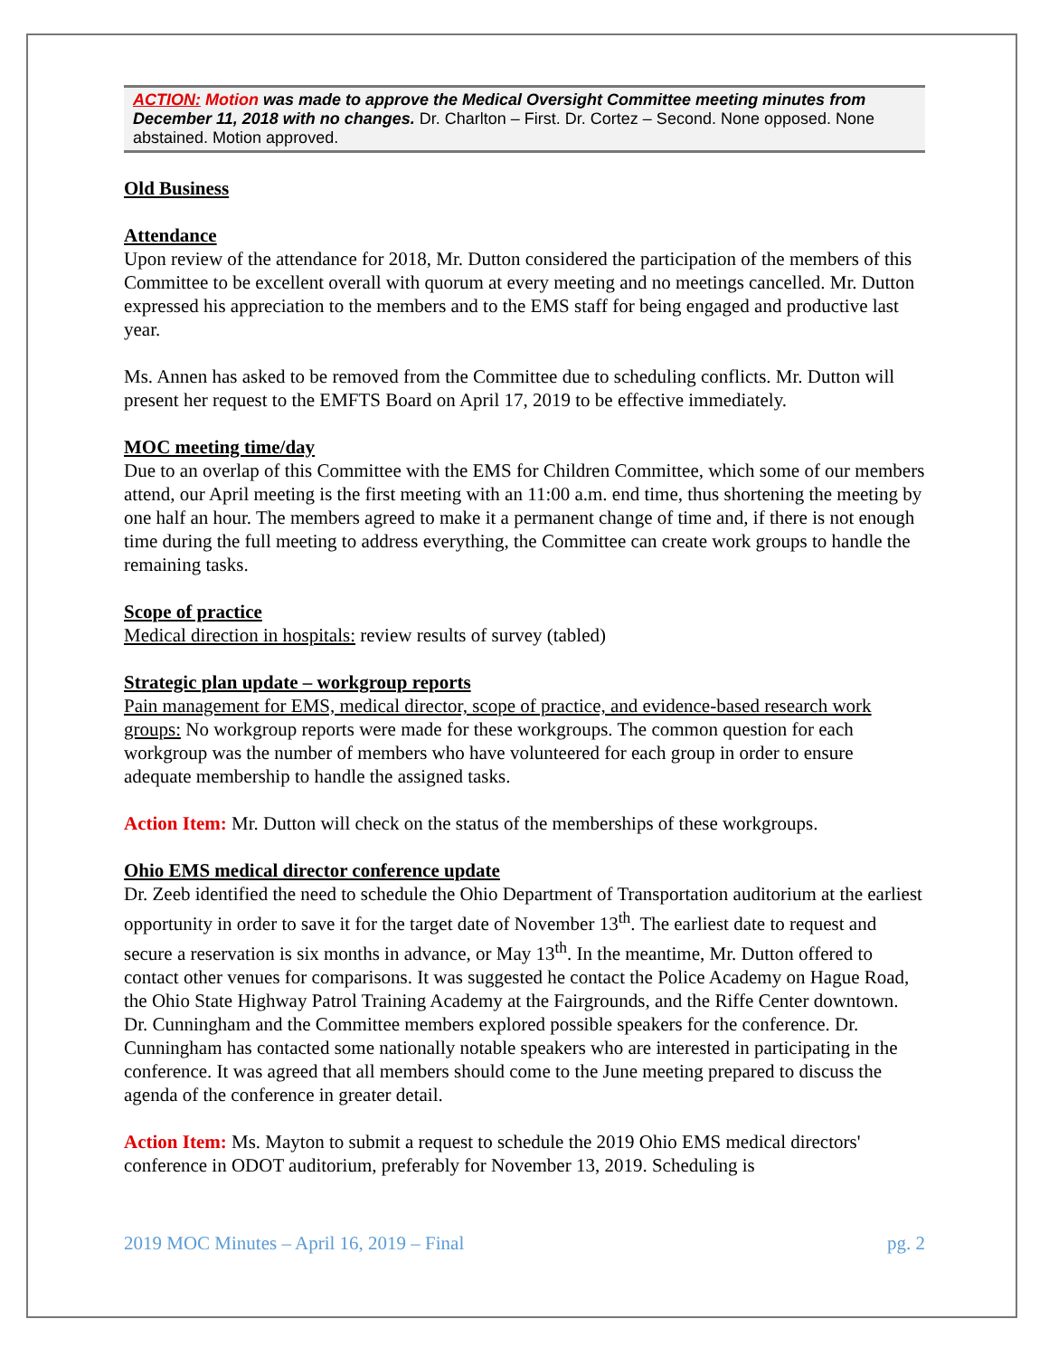ACTION: Motion was made to approve the Medical Oversight Committee meeting minutes from December 11, 2018 with no changes. Dr. Charlton – First. Dr. Cortez – Second. None opposed. None abstained. Motion approved.
Old Business
Attendance
Upon review of the attendance for 2018, Mr. Dutton considered the participation of the members of this Committee to be excellent overall with quorum at every meeting and no meetings cancelled. Mr. Dutton expressed his appreciation to the members and to the EMS staff for being engaged and productive last year.
Ms. Annen has asked to be removed from the Committee due to scheduling conflicts. Mr. Dutton will present her request to the EMFTS Board on April 17, 2019 to be effective immediately.
MOC meeting time/day
Due to an overlap of this Committee with the EMS for Children Committee, which some of our members attend, our April meeting is the first meeting with an 11:00 a.m. end time, thus shortening the meeting by one half an hour. The members agreed to make it a permanent change of time and, if there is not enough time during the full meeting to address everything, the Committee can create work groups to handle the remaining tasks.
Scope of practice
Medical direction in hospitals: review results of survey (tabled)
Strategic plan update – workgroup reports
Pain management for EMS, medical director, scope of practice, and evidence-based research work groups: No workgroup reports were made for these workgroups. The common question for each workgroup was the number of members who have volunteered for each group in order to ensure adequate membership to handle the assigned tasks.
Action Item: Mr. Dutton will check on the status of the memberships of these workgroups.
Ohio EMS medical director conference update
Dr. Zeeb identified the need to schedule the Ohio Department of Transportation auditorium at the earliest opportunity in order to save it for the target date of November 13<sup>th</sup>. The earliest date to request and secure a reservation is six months in advance, or May 13<sup>th</sup>. In the meantime, Mr. Dutton offered to contact other venues for comparisons. It was suggested he contact the Police Academy on Hague Road, the Ohio State Highway Patrol Training Academy at the Fairgrounds, and the Riffe Center downtown. Dr. Cunningham and the Committee members explored possible speakers for the conference. Dr. Cunningham has contacted some nationally notable speakers who are interested in participating in the conference. It was agreed that all members should come to the June meeting prepared to discuss the agenda of the conference in greater detail.
Action Item: Ms. Mayton to submit a request to schedule the 2019 Ohio EMS medical directors' conference in ODOT auditorium, preferably for November 13, 2019. Scheduling is
2019 MOC Minutes – April 16, 2019 – Final pg. 2